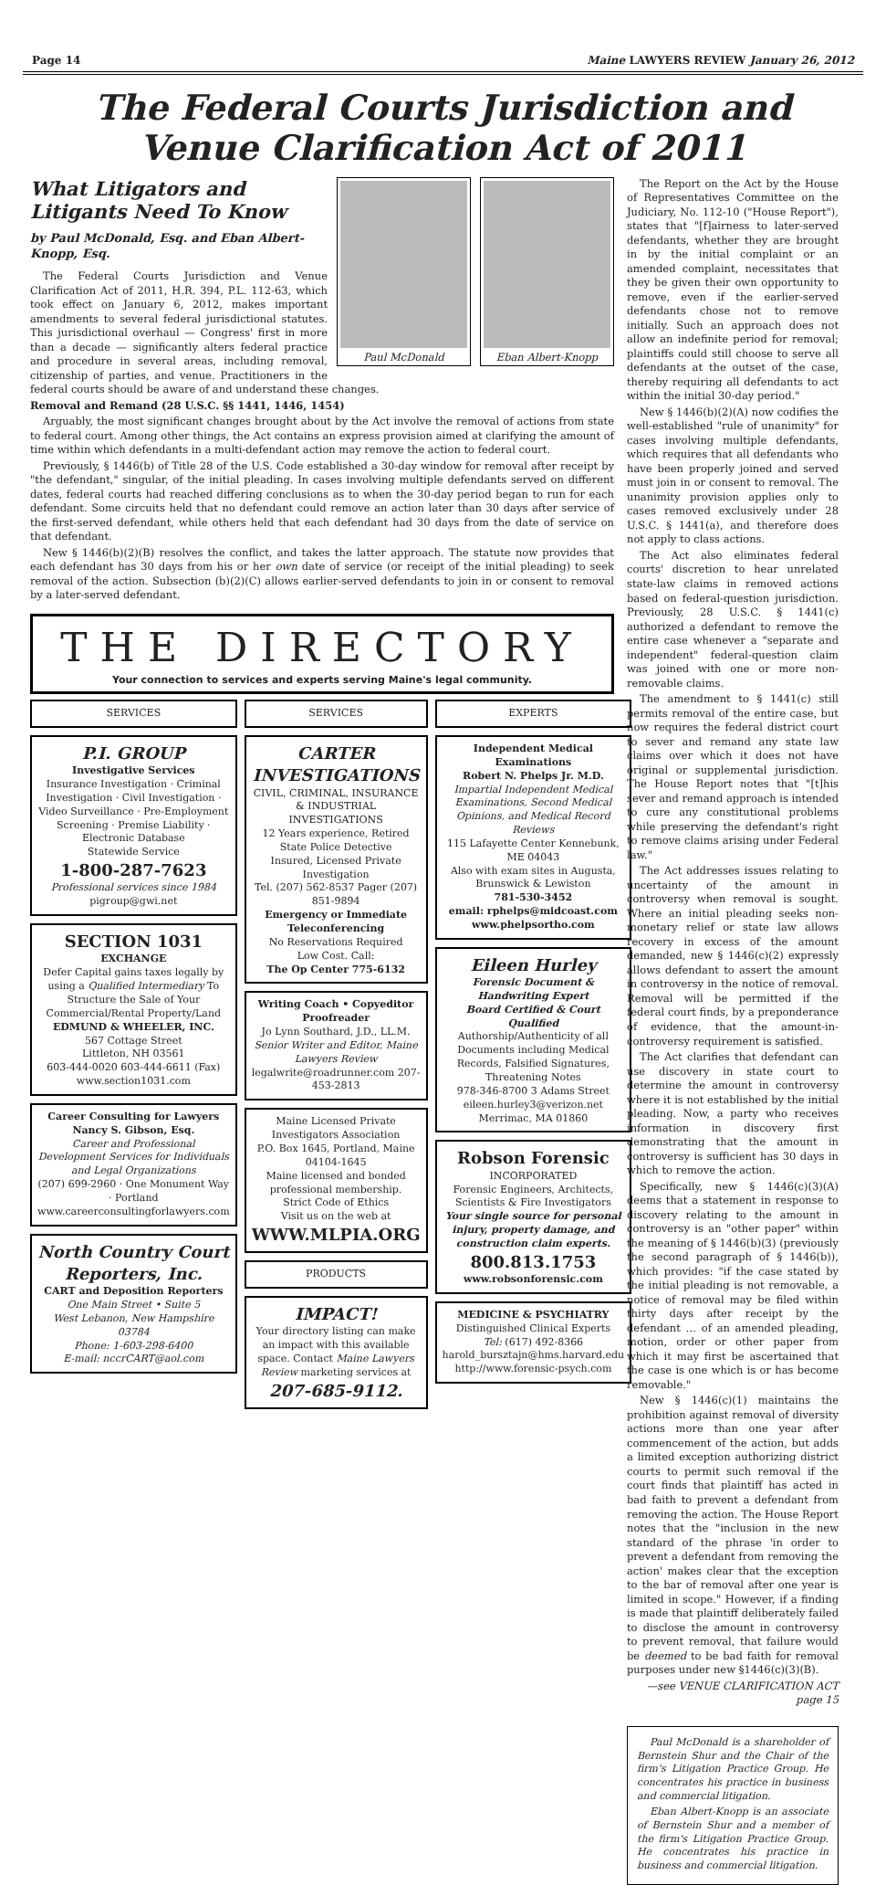Page 14 Maine LAWYERS REVIEW January 26, 2012
The Federal Courts Jurisdiction and
Venue Clarification Act of 2011
Paul McDonald Eban Albert-Knopp
What Litigators and Litigants Need To Know
by Paul McDonald, Esq. and Eban Albert-Knopp, Esq.
The Federal Courts Jurisdiction and Venue Clarification Act of 2011, H.R. 394, P.L. 112-63, which took effect on January 6, 2012, makes important amendments to several federal jurisdictional statutes. This jurisdictional overhaul — Congress' first in more than a decade — significantly alters federal practice and procedure in several areas, including removal, citizenship of parties, and venue. Practitioners in the federal courts should be aware of and understand these changes.
Removal and Remand (28 U.S.C. §§ 1441, 1446, 1454)
Arguably, the most significant changes brought about by the Act involve the removal of actions from state to federal court. Among other things, the Act contains an express provision aimed at clarifying the amount of time within which defendants in a multi-defendant action may remove the action to federal court.
Previously, § 1446(b) of Title 28 of the U.S. Code established a 30-day window for removal after receipt by "the defendant," singular, of the initial pleading. In cases involving multiple defendants served on different dates, federal courts had reached differing conclusions as to when the 30-day period began to run for each defendant. Some circuits held that no defendant could remove an action later than 30 days after service of the first-served defendant, while others held that each defendant had 30 days from the date of service on that defendant.
New § 1446(b)(2)(B) resolves the conflict, and takes the latter approach. The statute now provides that each defendant has 30 days from his or her own date of service (or receipt of the initial pleading) to seek removal of the action. Subsection (b)(2)(C) allows earlier-served defendants to join in or consent to removal by a later-served defendant.
THE DIRECTORY
Your connection to services and experts serving Maine's legal community.
SERVICES
P.I. GROUP
Investigative Services
Insurance Investigation · Criminal Investigation · Civil Investigation · Video Surveillance · Pre-Employment Screening · Premise Liability · Electronic Database
Statewide Service
1-800-287-7623
Professional services since 1984
pigroup@gwi.net
SECTION 1031
EXCHANGE
Defer Capital gains taxes legally by using a Qualified Intermediary To Structure the Sale of Your Commercial/Rental Property/Land
EDMUND & WHEELER, INC.
567 Cottage Street
Littleton, NH 03561
603-444-0020 603-444-6611 (Fax)
www.section1031.com
Career Consulting for Lawyers
Nancy S. Gibson, Esq.
Career and Professional Development Services for Individuals and Legal Organizations
(207) 699-2960 · One Monument Way · Portland
www.careerconsultingforlawyers.com
North Country Court Reporters, Inc.
CART and Deposition Reporters
One Main Street • Suite 5
West Lebanon, New Hampshire 03784
Phone: 1-603-298-6400
E-mail: nccrCART@aol.com
SERVICES
CARTER INVESTIGATIONS
CIVIL, CRIMINAL, INSURANCE & INDUSTRIAL INVESTIGATIONS
12 Years experience, Retired State Police Detective
Insured, Licensed Private Investigation
Tel. (207) 562-8537 Pager (207) 851-9894
Emergency or Immediate Teleconferencing
No Reservations Required
Low Cost. Call:
The Op Center 775-6132
Writing Coach • Copyeditor
Proofreader
Jo Lynn Southard, J.D., LL.M.
Senior Writer and Editor, Maine Lawyers Review
legalwrite@roadrunner.com 207-453-2813
Maine Licensed Private Investigators Association
P.O. Box 1645, Portland, Maine 04104-1645
Maine licensed and bonded professional membership.
Strict Code of Ethics
Visit us on the web at
WWW.MLPIA.ORG
PRODUCTS
IMPACT!
Your directory listing can make an impact with this available space. Contact Maine Lawyers Review marketing services at
207-685-9112.
EXPERTS
Independent Medical Examinations
Robert N. Phelps Jr. M.D.
Impartial Independent Medical Examinations, Second Medical Opinions, and Medical Record Reviews
115 Lafayette Center Kennebunk, ME 04043
Also with exam sites in Augusta, Brunswick & Lewiston
781-530-3452
email: rphelps@midcoast.com
www.phelpsortho.com
Eileen Hurley
Forensic Document & Handwriting Expert
Board Certified & Court Qualified
Authorship/Authenticity of all Documents including Medical Records, Falsified Signatures, Threatening Notes
978-346-8700 3 Adams Street
eileen.hurley3@verizon.net Merrimac, MA 01860
Robson Forensic
INCORPORATED
Forensic Engineers, Architects, Scientists & Fire Investigators
Your single source for personal injury, property damage, and construction claim experts.
800.813.1753
www.robsonforensic.com
MEDICINE & PSYCHIATRY
Distinguished Clinical Experts
Tel: (617) 492-8366
harold_bursztajn@hms.harvard.edu
http://www.forensic-psych.com
The Report on the Act by the House of Representatives Committee on the Judiciary, No. 112-10 ("House Report"), states that "[f]airness to later-served defendants, whether they are brought in by the initial complaint or an amended complaint, necessitates that they be given their own opportunity to remove, even if the earlier-served defendants chose not to remove initially. Such an approach does not allow an indefinite period for removal; plaintiffs could still choose to serve all defendants at the outset of the case, thereby requiring all defendants to act within the initial 30-day period."
New § 1446(b)(2)(A) now codifies the well-established "rule of unanimity" for cases involving multiple defendants, which requires that all defendants who have been properly joined and served must join in or consent to removal. The unanimity provision applies only to cases removed exclusively under 28 U.S.C. § 1441(a), and therefore does not apply to class actions.
The Act also eliminates federal courts' discretion to hear unrelated state-law claims in removed actions based on federal-question jurisdiction. Previously, 28 U.S.C. § 1441(c) authorized a defendant to remove the entire case whenever a "separate and independent" federal-question claim was joined with one or more non-removable claims.
The amendment to § 1441(c) still permits removal of the entire case, but now requires the federal district court to sever and remand any state law claims over which it does not have original or supplemental jurisdiction. The House Report notes that "[t]his sever and remand approach is intended to cure any constitutional problems while preserving the defendant's right to remove claims arising under Federal law."
The Act addresses issues relating to uncertainty of the amount in controversy when removal is sought. Where an initial pleading seeks non-monetary relief or state law allows recovery in excess of the amount demanded, new § 1446(c)(2) expressly allows defendant to assert the amount in controversy in the notice of removal. Removal will be permitted if the federal court finds, by a preponderance of evidence, that the amount-in-controversy requirement is satisfied.
The Act clarifies that defendant can use discovery in state court to determine the amount in controversy where it is not established by the initial pleading. Now, a party who receives information in discovery first demonstrating that the amount in controversy is sufficient has 30 days in which to remove the action.
Specifically, new § 1446(c)(3)(A) deems that a statement in response to discovery relating to the amount in controversy is an "other paper" within the meaning of § 1446(b)(3) (previously the second paragraph of § 1446(b)), which provides: "if the case stated by the initial pleading is not removable, a notice of removal may be filed within thirty days after receipt by the defendant … of an amended pleading, motion, order or other paper from which it may first be ascertained that the case is one which is or has become removable."
New § 1446(c)(1) maintains the prohibition against removal of diversity actions more than one year after commencement of the action, but adds a limited exception authorizing district courts to permit such removal if the court finds that plaintiff has acted in bad faith to prevent a defendant from removing the action. The House Report notes that the "inclusion in the new standard of the phrase 'in order to prevent a defendant from removing the action' makes clear that the exception to the bar of removal after one year is limited in scope." However, if a finding is made that plaintiff deliberately failed to disclose the amount in controversy to prevent removal, that failure would be deemed to be bad faith for removal purposes under new §1446(c)(3)(B).
—see VENUE CLARIFICATION ACT page 15
Paul McDonald is a shareholder of Bernstein Shur and the Chair of the firm's Litigation Practice Group. He concentrates his practice in business and commercial litigation.
Eban Albert-Knopp is an associate of Bernstein Shur and a member of the firm's Litigation Practice Group. He concentrates his practice in business and commercial litigation.